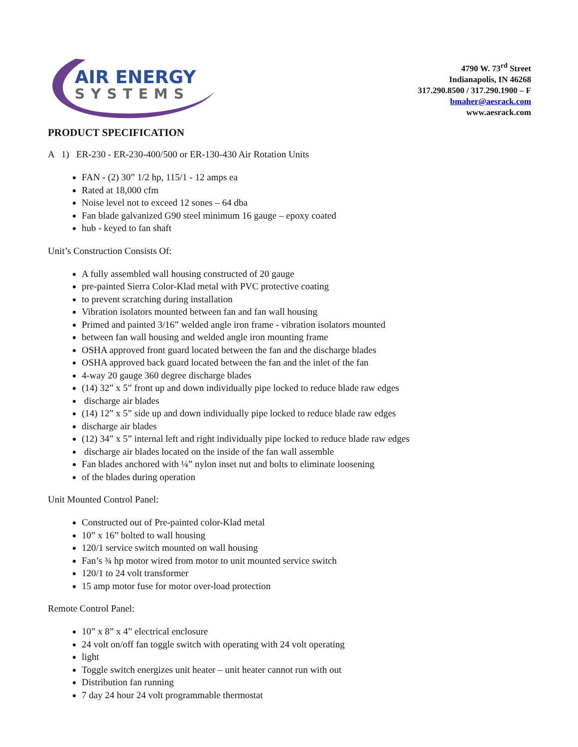AIR ENERGY
SYSTEMS
4790 W. 73<sup>rd</sup> Street
Indianapolis, IN 46268
317.290.8500 / 317.290.1900 – F
bmaher@aesrack.com
www.aesrack.com
PRODUCT SPECIFICATION
A 1) ER-230 - ER-230-400/500 or ER-130-430 Air Rotation Units
FAN - (2) 30” 1/2 hp, 115/1 - 12 amps ea
Rated at 18,000 cfm
Noise level not to exceed 12 sones – 64 dba
Fan blade galvanized G90 steel minimum 16 gauge – epoxy coated
hub - keyed to fan shaft
Unit’s Construction Consists Of:
A fully assembled wall housing constructed of 20 gauge
pre-painted Sierra Color-Klad metal with PVC protective coating
to prevent scratching during installation
Vibration isolators mounted between fan and fan wall housing
Primed and painted 3/16” welded angle iron frame - vibration isolators mounted
between fan wall housing and welded angle iron mounting frame
OSHA approved front guard located between the fan and the discharge blades
OSHA approved back guard located between the fan and the inlet of the fan
4-way 20 gauge 360 degree discharge blades
(14) 32” x 5” front up and down individually pipe locked to reduce blade raw edges
discharge air blades
(14) 12” x 5” side up and down individually pipe locked to reduce blade raw edges
discharge air blades
(12) 34” x 5” internal left and right individually pipe locked to reduce blade raw edges
discharge air blades located on the inside of the fan wall assemble
Fan blades anchored with ¼” nylon inset nut and bolts to eliminate loosening
of the blades during operation
Unit Mounted Control Panel:
Constructed out of Pre-painted color-Klad metal
10” x 16” bolted to wall housing
120/1 service switch mounted on wall housing
Fan’s ¾ hp motor wired from motor to unit mounted service switch
120/1 to 24 volt transformer
15 amp motor fuse for motor over-load protection
Remote Control Panel:
10” x 8” x 4” electrical enclosure
24 volt on/off fan toggle switch with operating with 24 volt operating
light
Toggle switch energizes unit heater – unit heater cannot run with out
Distribution fan running
7 day 24 hour 24 volt programmable thermostat